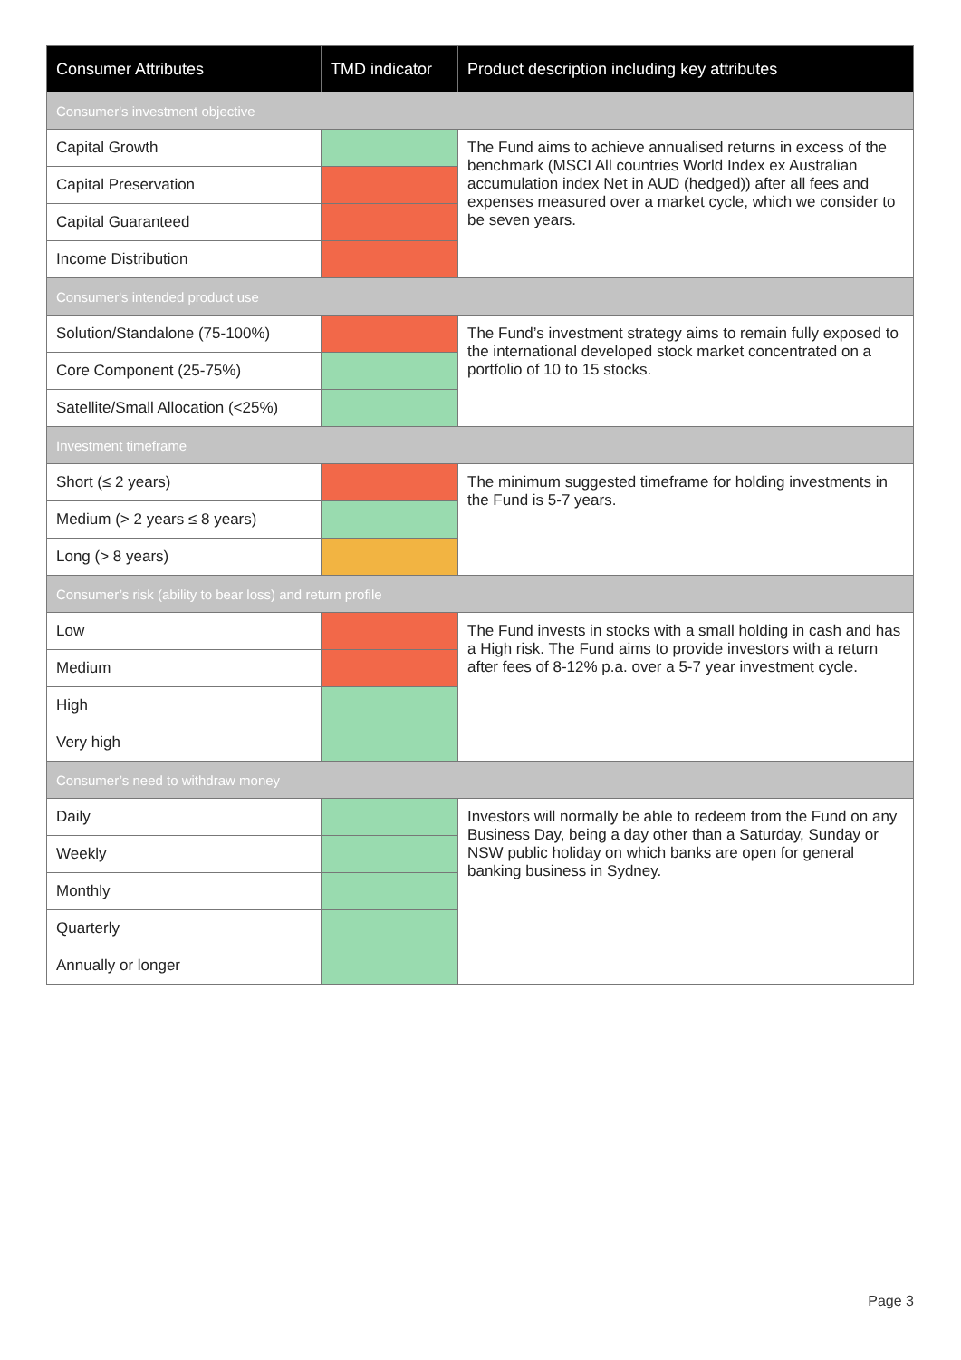| Consumer Attributes | TMD indicator | Product description including key attributes |
| --- | --- | --- |
| Consumer's investment objective | | |
| Capital Growth | | The Fund aims to achieve annualised returns in excess of the benchmark (MSCI All countries World Index ex Australian accumulation index Net in AUD (hedged)) after all fees and expenses measured over a market cycle, which we consider to be seven years. |
| Capital Preservation | | |
| Capital Guaranteed | | |
| Income Distribution | | |
| Consumer's intended product use | | |
| Solution/Standalone (75-100%) | | The Fund’s investment strategy aims to remain fully exposed to the international developed stock market concentrated on a portfolio of 10 to 15 stocks. |
| Core Component (25-75%) | | |
| Satellite/Small Allocation (<25%) | | |
| Investment timeframe | | |
| Short (≤ 2 years) | | The minimum suggested timeframe for holding investments in the Fund is 5-7 years. |
| Medium (> 2 years ≤ 8 years) | | |
| Long (> 8 years) | | |
| Consumer’s risk (ability to bear loss) and return profile | | |
| Low | | The Fund invests in stocks with a small holding in cash and has a High risk. The Fund aims to provide investors with a return after fees of 8-12% p.a. over a 5-7 year investment cycle. |
| Medium | | |
| High | | |
| Very high | | |
| Consumer’s need to withdraw money | | |
| Daily | | Investors will normally be able to redeem from the Fund on any Business Day, being a day other than a Saturday, Sunday or NSW public holiday on which banks are open for general banking business in Sydney. |
| Weekly | | |
| Monthly | | |
| Quarterly | | |
| Annually or longer | | |
Page 3